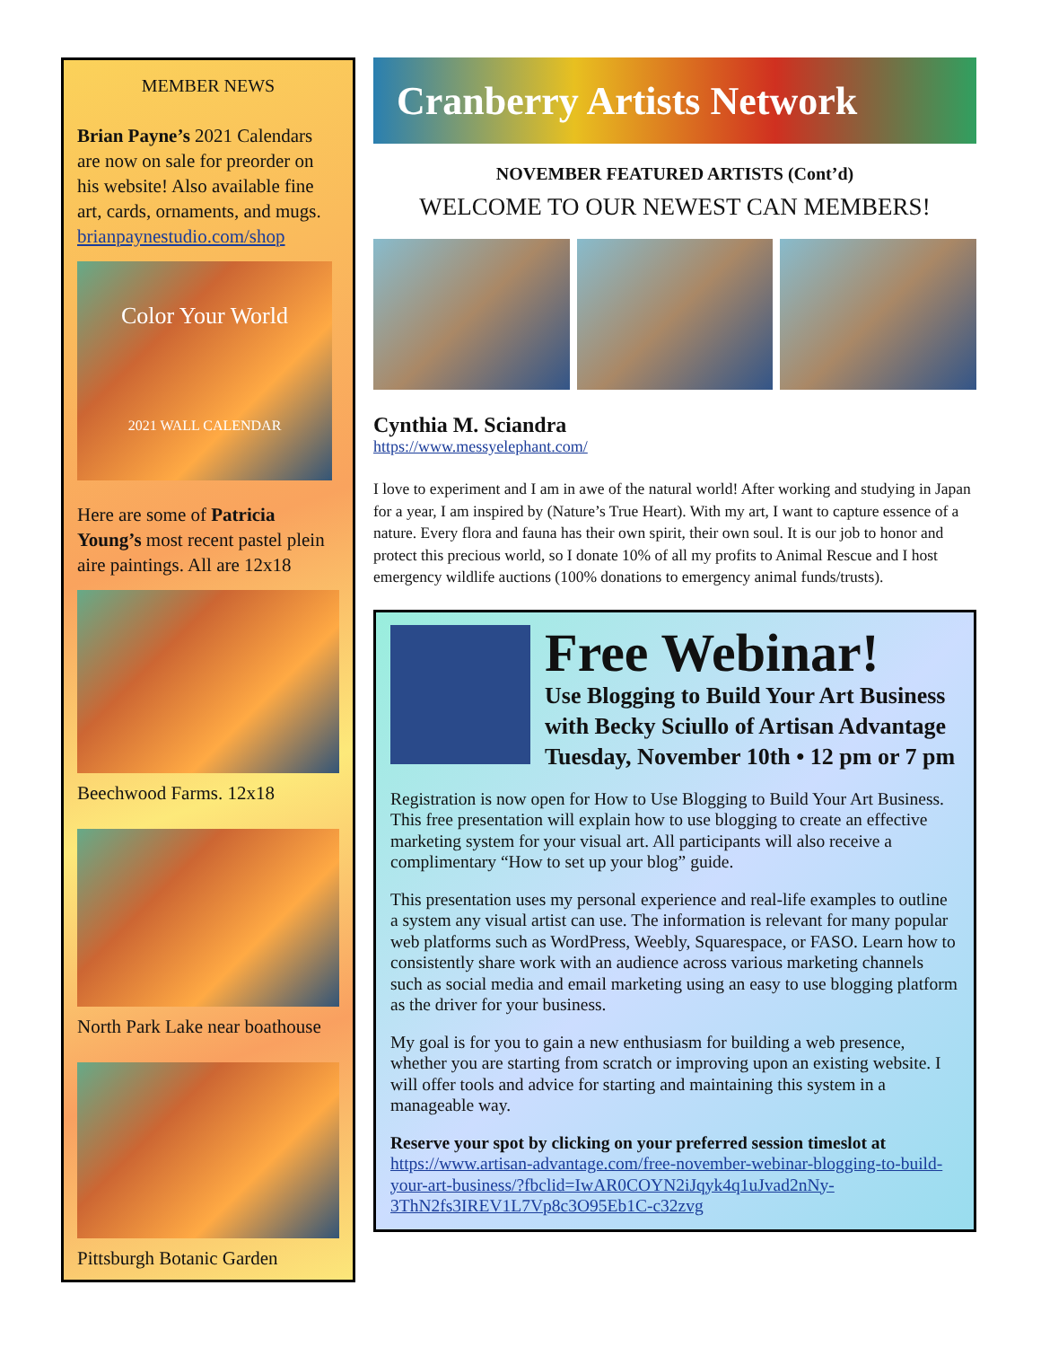MEMBER NEWS
Brian Payne’s 2021 Calendars are now on sale for preorder on his website! Also available fine art, cards, ornaments, and mugs. brianpaynestudio.com/shop
Color Your World
2021 WALL CALENDAR
Here are some of Patricia Young’s most recent pastel plein aire paintings. All are 12x18
Beechwood Farms. 12x18
North Park Lake near boathouse
Pittsburgh Botanic Garden
Cranberry Artists Network
NOVEMBER FEATURED ARTISTS (Cont’d)
WELCOME TO OUR NEWEST CAN MEMBERS!
Cynthia M. Sciandra
https://www.messyelephant.com/
I love to experiment and I am in awe of the natural world! After working and studying in Japan for a year, I am inspired by (Nature’s True Heart). With my art, I want to capture essence of a nature. Every flora and fauna has their own spirit, their own soul. It is our job to honor and protect this precious world, so I donate 10% of all my profits to Animal Rescue and I host emergency wildlife auctions (100% donations to emergency animal funds/trusts).
Free Webinar!
Use Blogging to Build Your Art Business
with Becky Sciullo of Artisan Advantage
Tuesday, November 10th • 12 pm or 7 pm
Registration is now open for How to Use Blogging to Build Your Art Business. This free presentation will explain how to use blogging to create an effective marketing system for your visual art. All participants will also receive a complimentary “How to set up your blog” guide.
This presentation uses my personal experience and real-life examples to outline a system any visual artist can use. The information is relevant for many popular web platforms such as WordPress, Weebly, Squarespace, or FASO. Learn how to consistently share work with an audience across various marketing channels such as social media and email marketing using an easy to use blogging platform as the driver for your business.
My goal is for you to gain a new enthusiasm for building a web presence, whether you are starting from scratch or improving upon an existing website. I will offer tools and advice for starting and maintaining this system in a manageable way.
Reserve your spot by clicking on your preferred session timeslot at
https://www.artisan-advantage.com/free-november-webinar-blogging-to-build-your-art-business/?fbclid=IwAR0COYN2iJqyk4q1uJvad2nNy-3ThN2fs3IREV1L7Vp8c3O95Eb1C-c32zvg